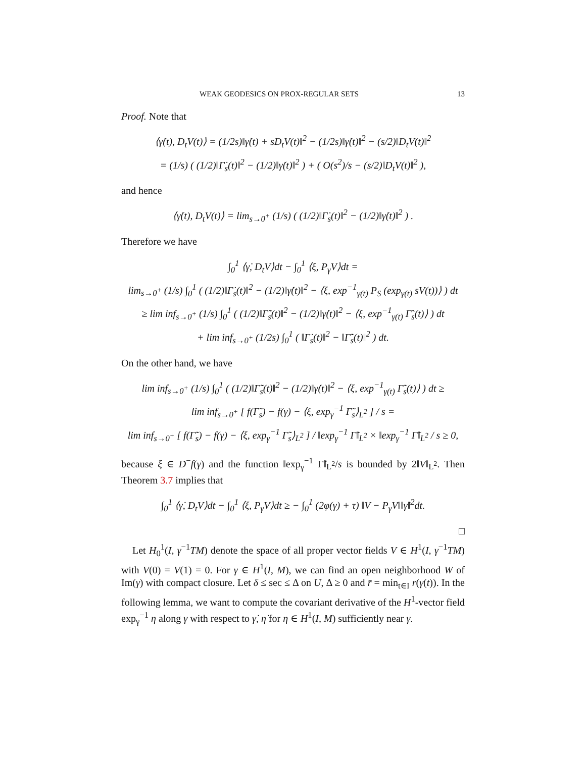WEAK GEODESICS ON PROX-REGULAR SETS 13
Proof. Note that
⟨γ̇(t), D<sub>t</sub>V(t)⟩ = (1/2s)‖γ̇(t) + sD<sub>t</sub>V(t)‖<sup>2</sup> − (1/2s)‖γ̇(t)‖<sup>2</sup> − (s/2)‖D<sub>t</sub>V(t)‖<sup>2</sup>
= (1/s) ( (1/2)‖Γ̇<sub>s</sub>(t)‖<sup>2</sup> − (1/2)‖γ̇(t)‖<sup>2</sup> ) + ( O(s<sup>2</sup>)/s − (s/2)‖D<sub>t</sub>V(t)‖<sup>2</sup> ),
and hence
⟨γ̇(t), D<sub>t</sub>V(t)⟩ = lim<sub>s→0<sup>+</sup></sub> (1/s) ( (1/2)‖Γ̇<sub>s</sub>(t)‖<sup>2</sup> − (1/2)‖γ̇(t)‖<sup>2</sup> ) .
Therefore we have
∫<sub>0</sub><sup>1</sup> ⟨γ̇, D<sub>t</sub>V⟩dt − ∫<sub>0</sub><sup>1</sup> ⟨ξ, P<sub>γ</sub>V⟩dt =
lim<sub>s→0<sup>+</sup></sub> (1/s) ∫<sub>0</sub><sup>1</sup> ( (1/2)‖Γ̇<sub>s</sub>(t)‖<sup>2</sup> − (1/2)‖γ̇(t)‖<sup>2</sup> − ⟨ξ, exp<sup>−1</sup><sub>γ(t)</sub> P<sub>S</sub> (exp<sub>γ(t)</sub> sV(t))⟩ ) dt
≥ lim inf<sub>s→0<sup>+</sup></sub> (1/s) ∫<sub>0</sub><sup>1</sup> ( (1/2)‖Γ̃̇<sub>s</sub>(t)‖<sup>2</sup> − (1/2)‖γ̇(t)‖<sup>2</sup> − ⟨ξ, exp<sup>−1</sup><sub>γ(t)</sub> Γ̃<sub>s</sub>(t)⟩ ) dt
+ lim inf<sub>s→0<sup>+</sup></sub> (1/2s) ∫<sub>0</sub><sup>1</sup> ( ‖Γ̇<sub>s</sub>(t)‖<sup>2</sup> − ‖Γ̃̇<sub>s</sub>(t)‖<sup>2</sup> ) dt.
On the other hand, we have
lim inf<sub>s→0<sup>+</sup></sub> (1/s) ∫<sub>0</sub><sup>1</sup> ( (1/2)‖Γ̃̇<sub>s</sub>(t)‖<sup>2</sup> − (1/2)‖γ̇(t)‖<sup>2</sup> − ⟨ξ, exp<sup>−1</sup><sub>γ(t)</sub> Γ̃<sub>s</sub>(t)⟩ ) dt ≥
lim inf<sub>s→0<sup>+</sup></sub> [ f(Γ̃<sub>s</sub>) − f(γ) − ⟨ξ, exp<sub>γ</sub><sup>−1</sup> Γ̃<sub>s</sub>⟩<sub>L<sup>2</sup></sub> ] / s =
lim inf<sub>s→0<sup>+</sup></sub> [ f(Γ̃<sub>s</sub>) − f(γ) − ⟨ξ, exp<sub>γ</sub><sup>−1</sup> Γ̃<sub>s</sub>⟩<sub>L<sup>2</sup></sub> ] / ‖exp<sub>γ</sub><sup>−1</sup> Γ̃‖<sub>L<sup>2</sup></sub> × ‖exp<sub>γ</sub><sup>−1</sup> Γ̃‖<sub>L<sup>2</sup></sub> / s ≥ 0,
because ξ ∈ D<sup>−</sup>f(γ) and the function ‖exp<sub>γ</sub><sup>−1</sup> Γ̃‖<sub>L<sup>2</sup></sub>/s is bounded by 2‖V‖<sub>L<sup>2</sup></sub>. Then Theorem 3.7 implies that
∫<sub>0</sub><sup>1</sup> ⟨γ̇, D<sub>t</sub>V⟩dt − ∫<sub>0</sub><sup>1</sup> ⟨ξ, P<sub>γ</sub>V⟩dt ≥ − ∫<sub>0</sub><sup>1</sup> (2φ(γ) + τ) ‖V − P<sub>γ</sub>V‖‖γ̇‖<sup>2</sup>dt.
□
Let H<sub>0</sub><sup>1</sup>(I, γ<sup>−1</sup>TM) denote the space of all proper vector fields V ∈ H<sup>1</sup>(I, γ<sup>−1</sup>TM) with V(0) = V(1) = 0. For γ ∈ H<sup>1</sup>(I, M), we can find an open neighborhood W of Im(γ) with compact closure. Let δ ≤ sec ≤ Δ on U, Δ ≥ 0 and r̄ = min<sub>t∈I</sub> r(γ(t)). In the following lemma, we want to compute the covariant derivative of the H<sup>1</sup>-vector field exp<sub>γ</sub><sup>−1</sup> η along γ with respect to γ̇, η̇ for η ∈ H<sup>1</sup>(I, M) sufficiently near γ.